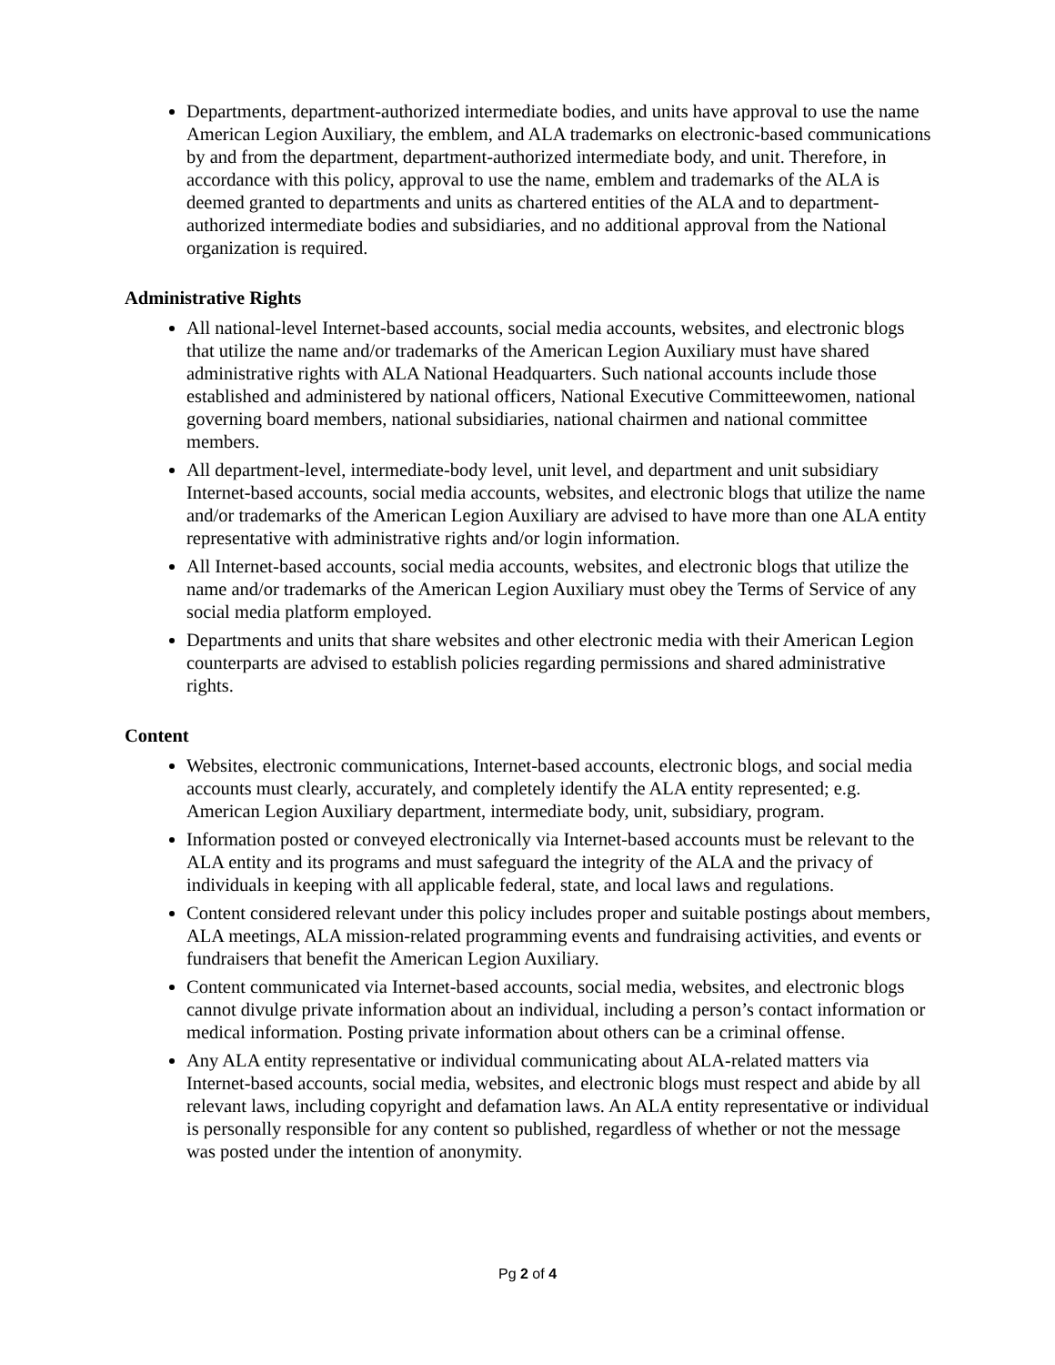Departments, department-authorized intermediate bodies, and units have approval to use the name American Legion Auxiliary, the emblem, and ALA trademarks on electronic-based communications by and from the department, department-authorized intermediate body, and unit. Therefore, in accordance with this policy, approval to use the name, emblem and trademarks of the ALA is deemed granted to departments and units as chartered entities of the ALA and to department-authorized intermediate bodies and subsidiaries, and no additional approval from the National organization is required.
Administrative Rights
All national-level Internet-based accounts, social media accounts, websites, and electronic blogs that utilize the name and/or trademarks of the American Legion Auxiliary must have shared administrative rights with ALA National Headquarters. Such national accounts include those established and administered by national officers, National Executive Committeewomen, national governing board members, national subsidiaries, national chairmen and national committee members.
All department-level, intermediate-body level, unit level, and department and unit subsidiary Internet-based accounts, social media accounts, websites, and electronic blogs that utilize the name and/or trademarks of the American Legion Auxiliary are advised to have more than one ALA entity representative with administrative rights and/or login information.
All Internet-based accounts, social media accounts, websites, and electronic blogs that utilize the name and/or trademarks of the American Legion Auxiliary must obey the Terms of Service of any social media platform employed.
Departments and units that share websites and other electronic media with their American Legion counterparts are advised to establish policies regarding permissions and shared administrative rights.
Content
Websites, electronic communications, Internet-based accounts, electronic blogs, and social media accounts must clearly, accurately, and completely identify the ALA entity represented; e.g. American Legion Auxiliary department, intermediate body, unit, subsidiary, program.
Information posted or conveyed electronically via Internet-based accounts must be relevant to the ALA entity and its programs and must safeguard the integrity of the ALA and the privacy of individuals in keeping with all applicable federal, state, and local laws and regulations.
Content considered relevant under this policy includes proper and suitable postings about members, ALA meetings, ALA mission-related programming events and fundraising activities, and events or fundraisers that benefit the American Legion Auxiliary.
Content communicated via Internet-based accounts, social media, websites, and electronic blogs cannot divulge private information about an individual, including a person’s contact information or medical information. Posting private information about others can be a criminal offense.
Any ALA entity representative or individual communicating about ALA-related matters via Internet-based accounts, social media, websites, and electronic blogs must respect and abide by all relevant laws, including copyright and defamation laws. An ALA entity representative or individual is personally responsible for any content so published, regardless of whether or not the message was posted under the intention of anonymity.
Pg 2 of 4